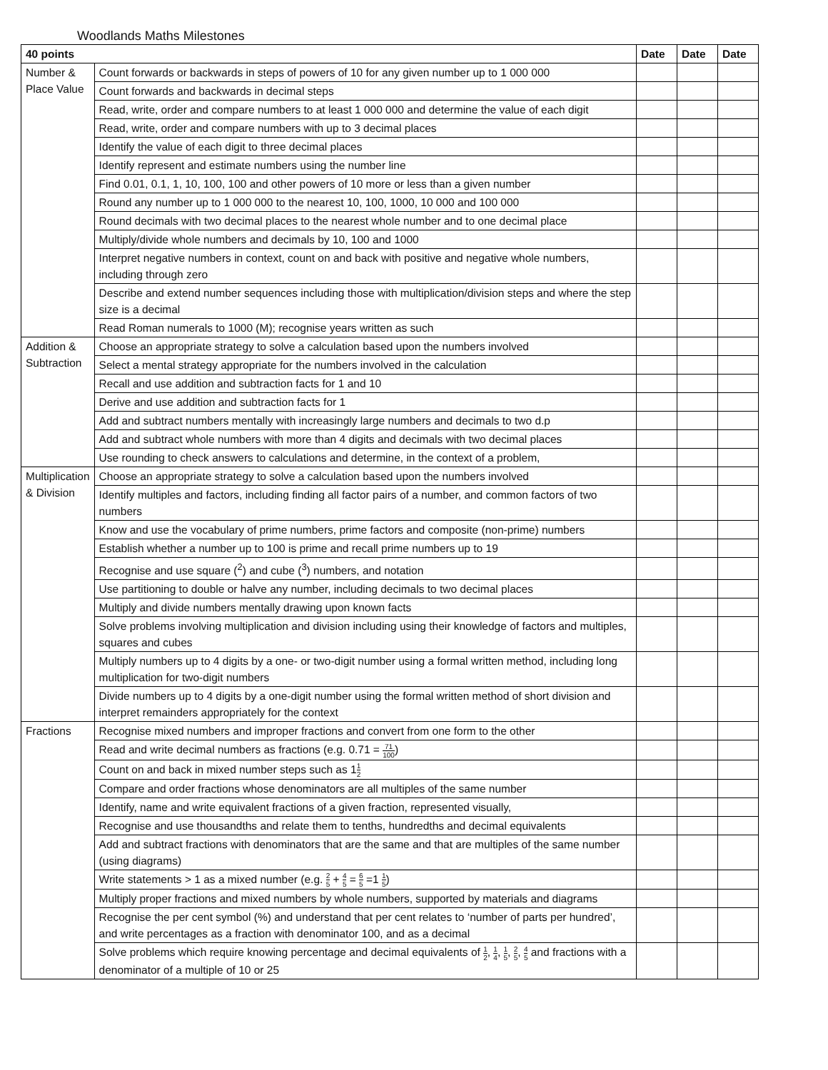Woodlands Maths Milestones
| 40 points | | Date | Date | Date |
| --- | --- | --- | --- | --- |
| Number & Place Value | Count forwards or backwards in steps of powers of 10 for any given number up to 1 000 000 | | | |
| | Count forwards and backwards in decimal steps | | | |
| | Read, write, order and compare numbers to at least 1 000 000 and determine the value of each digit | | | |
| | Read, write, order and compare numbers with up to 3 decimal places | | | |
| | Identify the value of each digit to three decimal places | | | |
| | Identify represent and estimate numbers using the number line | | | |
| | Find 0.01, 0.1, 1, 10, 100, 100 and other powers of 10 more or less than a given number | | | |
| | Round any number up to 1 000 000 to the nearest 10, 100, 1000, 10 000 and 100 000 | | | |
| | Round decimals with two decimal places to the nearest whole number and to one decimal place | | | |
| | Multiply/divide whole numbers and decimals by 10, 100 and 1000 | | | |
| | Interpret negative numbers in context, count on and back with positive and negative whole numbers, including through zero | | | |
| | Describe and extend number sequences including those with multiplication/division steps and where the step size is a decimal | | | |
| | Read Roman numerals to 1000 (M); recognise years written as such | | | |
| Addition & Subtraction | Choose an appropriate strategy to solve a calculation based upon the numbers involved | | | |
| | Select a mental strategy appropriate for the numbers involved in the calculation | | | |
| | Recall and use addition and subtraction facts for 1 and 10 | | | |
| | Derive and use addition and subtraction facts for 1 | | | |
| | Add and subtract numbers mentally with increasingly large numbers and decimals to two d.p | | | |
| | Add and subtract whole numbers with more than 4 digits and decimals with two decimal places | | | |
| | Use rounding to check answers to calculations and determine, in the context of a problem, | | | |
| Multiplication & Division | Choose an appropriate strategy to solve a calculation based upon the numbers involved | | | |
| | Identify multiples and factors, including finding all factor pairs of a number, and common factors of two numbers | | | |
| | Know and use the vocabulary of prime numbers, prime factors and composite (non-prime) numbers | | | |
| | Establish whether a number up to 100 is prime and recall prime numbers up to 19 | | | |
| | Recognise and use square (<sup>2</sup>) and cube (<sup>3</sup>) numbers, and notation | | | |
| | Use partitioning to double or halve any number, including decimals to two decimal places | | | |
| | Multiply and divide numbers mentally drawing upon known facts | | | |
| | Solve problems involving multiplication and division including using their knowledge of factors and multiples, squares and cubes | | | |
| | Multiply numbers up to 4 digits by a one- or two-digit number using a formal written method, including long multiplication for two-digit numbers | | | |
| | Divide numbers up to 4 digits by a one-digit number using the formal written method of short division and interpret remainders appropriately for the context | | | |
| Fractions | Recognise mixed numbers and improper fractions and convert from one form to the other | | | |
| | Read and write decimal numbers as fractions (e.g. 0.71 = 71 100 ) | | | |
| | Count on and back in mixed number steps such as 1 1 2 | | | |
| | Compare and order fractions whose denominators are all multiples of the same number | | | |
| | Identify, name and write equivalent fractions of a given fraction, represented visually, | | | |
| | Recognise and use thousandths and relate them to tenths, hundredths and decimal equivalents | | | |
| | Add and subtract fractions with denominators that are the same and that are multiples of the same number (using diagrams) | | | |
| | Write statements > 1 as a mixed number (e.g. 2 5 + 4 5 = 6 5 =1 1 5 ) | | | |
| | Multiply proper fractions and mixed numbers by whole numbers, supported by materials and diagrams | | | |
| | Recognise the per cent symbol (%) and understand that per cent relates to ‘number of parts per hundred’, and write percentages as a fraction with denominator 100, and as a decimal | | | |
| | Solve problems which require knowing percentage and decimal equivalents of 1 2 , 1 4 , 1 5 , 2 5 , 4 5 and fractions with a denominator of a multiple of 10 or 25 | | | |